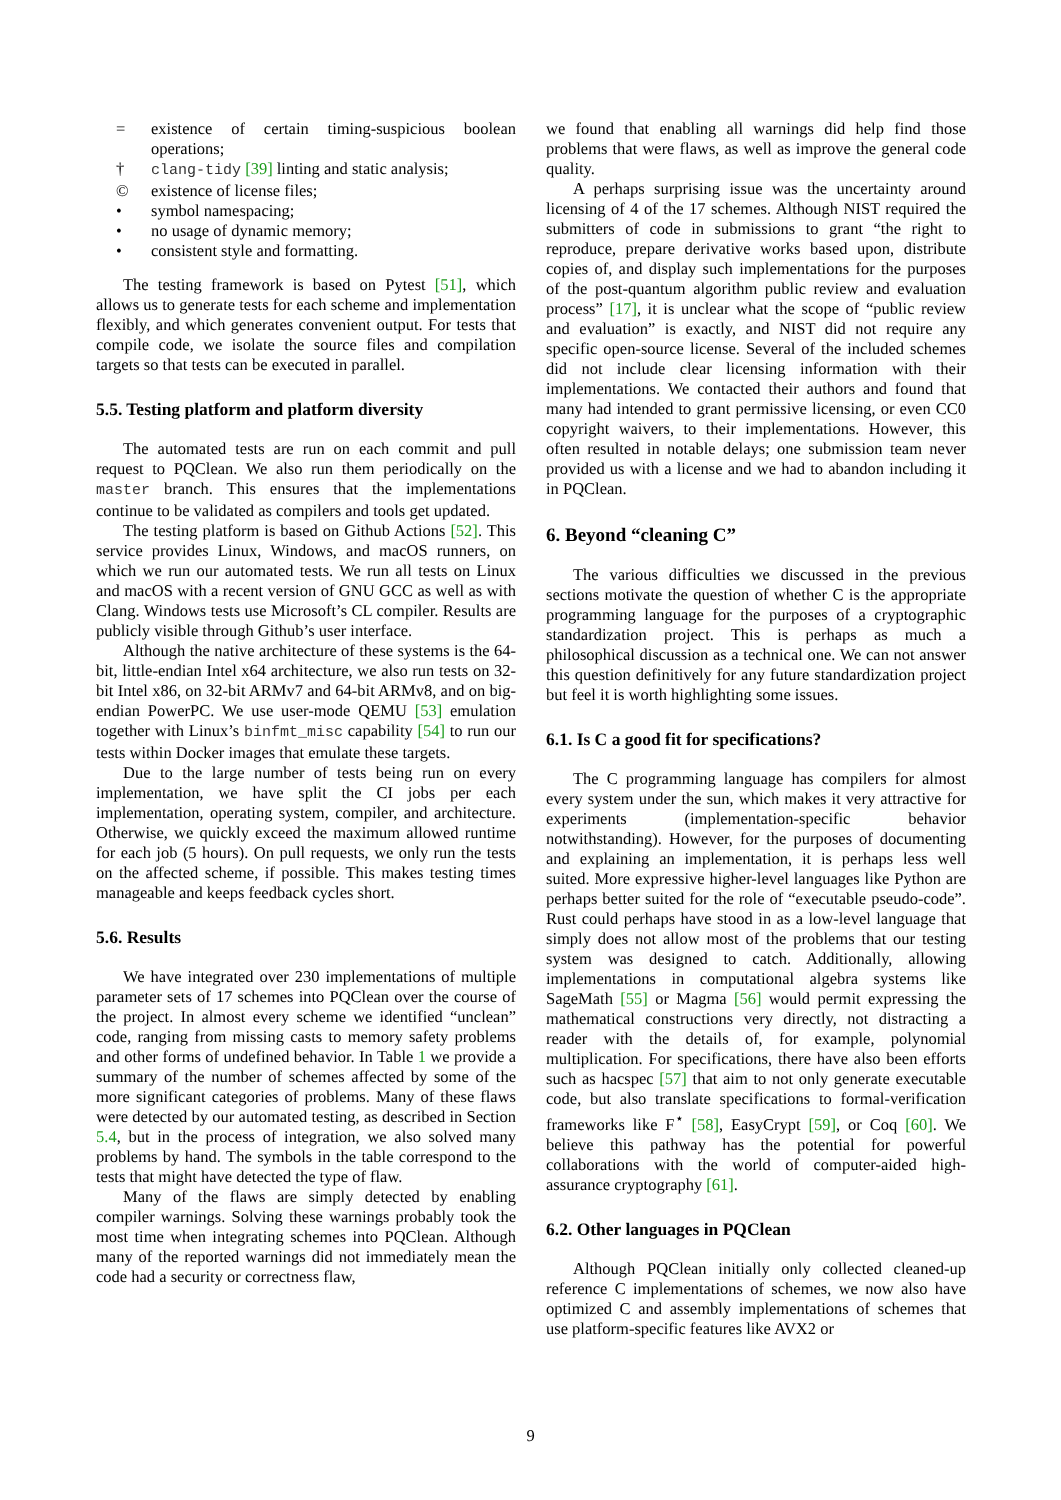= existence of certain timing-suspicious boolean operations;
† clang-tidy [39] linting and static analysis;
© existence of license files;
• symbol namespacing;
• no usage of dynamic memory;
• consistent style and formatting.
The testing framework is based on Pytest [51], which allows us to generate tests for each scheme and implementation flexibly, and which generates convenient output. For tests that compile code, we isolate the source files and compilation targets so that tests can be executed in parallel.
5.5. Testing platform and platform diversity
The automated tests are run on each commit and pull request to PQClean. We also run them periodically on the master branch. This ensures that the implementations continue to be validated as compilers and tools get updated.
The testing platform is based on Github Actions [52]. This service provides Linux, Windows, and macOS runners, on which we run our automated tests. We run all tests on Linux and macOS with a recent version of GNU GCC as well as with Clang. Windows tests use Microsoft’s CL compiler. Results are publicly visible through Github’s user interface.
Although the native architecture of these systems is the 64-bit, little-endian Intel x64 architecture, we also run tests on 32-bit Intel x86, on 32-bit ARMv7 and 64-bit ARMv8, and on big-endian PowerPC. We use user-mode QEMU [53] emulation together with Linux’s binfmt_misc capability [54] to run our tests within Docker images that emulate these targets.
Due to the large number of tests being run on every implementation, we have split the CI jobs per each implementation, operating system, compiler, and architecture. Otherwise, we quickly exceed the maximum allowed runtime for each job (5 hours). On pull requests, we only run the tests on the affected scheme, if possible. This makes testing times manageable and keeps feedback cycles short.
5.6. Results
We have integrated over 230 implementations of multiple parameter sets of 17 schemes into PQClean over the course of the project. In almost every scheme we identified “unclean” code, ranging from missing casts to memory safety problems and other forms of undefined behavior. In Table 1 we provide a summary of the number of schemes affected by some of the more significant categories of problems. Many of these flaws were detected by our automated testing, as described in Section 5.4, but in the process of integration, we also solved many problems by hand. The symbols in the table correspond to the tests that might have detected the type of flaw.
Many of the flaws are simply detected by enabling compiler warnings. Solving these warnings probably took the most time when integrating schemes into PQClean. Although many of the reported warnings did not immediately mean the code had a security or correctness flaw,
we found that enabling all warnings did help find those problems that were flaws, as well as improve the general code quality.
A perhaps surprising issue was the uncertainty around licensing of 4 of the 17 schemes. Although NIST required the submitters of code in submissions to grant “the right to reproduce, prepare derivative works based upon, distribute copies of, and display such implementations for the purposes of the post-quantum algorithm public review and evaluation process” [17], it is unclear what the scope of “public review and evaluation” is exactly, and NIST did not require any specific open-source license. Several of the included schemes did not include clear licensing information with their implementations. We contacted their authors and found that many had intended to grant permissive licensing, or even CC0 copyright waivers, to their implementations. However, this often resulted in notable delays; one submission team never provided us with a license and we had to abandon including it in PQClean.
6. Beyond “cleaning C”
The various difficulties we discussed in the previous sections motivate the question of whether C is the appropriate programming language for the purposes of a cryptographic standardization project. This is perhaps as much a philosophical discussion as a technical one. We can not answer this question definitively for any future standardization project but feel it is worth highlighting some issues.
6.1. Is C a good fit for specifications?
The C programming language has compilers for almost every system under the sun, which makes it very attractive for experiments (implementation-specific behavior notwithstanding). However, for the purposes of documenting and explaining an implementation, it is perhaps less well suited. More expressive higher-level languages like Python are perhaps better suited for the role of “executable pseudo-code”. Rust could perhaps have stood in as a low-level language that simply does not allow most of the problems that our testing system was designed to catch. Additionally, allowing implementations in computational algebra systems like SageMath [55] or Magma [56] would permit expressing the mathematical constructions very directly, not distracting a reader with the details of, for example, polynomial multiplication. For specifications, there have also been efforts such as hacspec [57] that aim to not only generate executable code, but also translate specifications to formal-verification frameworks like F<sup>⋆</sup> [58], EasyCrypt [59], or Coq [60]. We believe this pathway has the potential for powerful collaborations with the world of computer-aided high-assurance cryptography [61].
6.2. Other languages in PQClean
Although PQClean initially only collected cleaned-up reference C implementations of schemes, we now also have optimized C and assembly implementations of schemes that use platform-specific features like AVX2 or
9